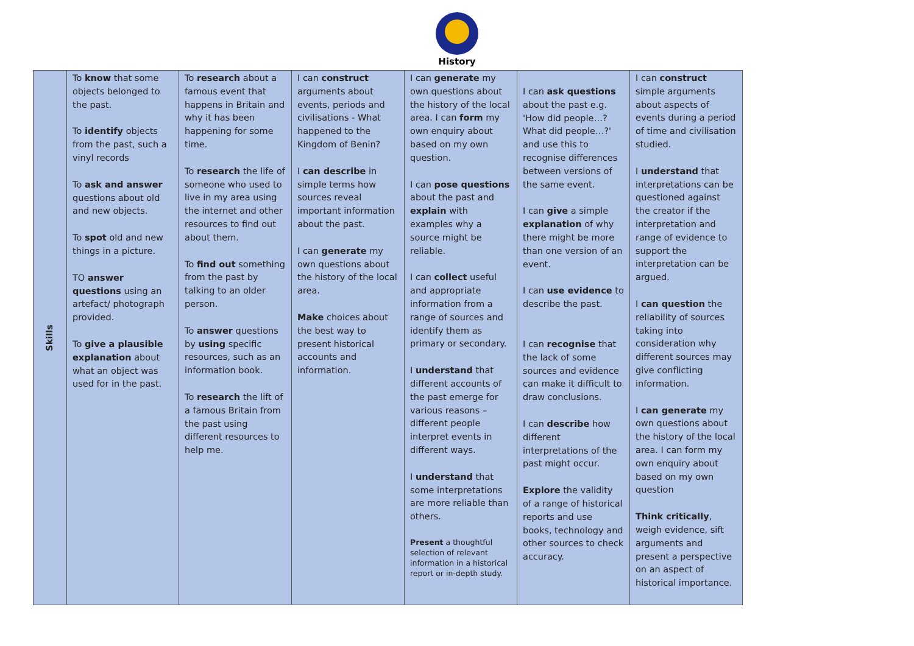History
| Skills | To know that some objects belonged to the past. To identify objects from the past, such a vinyl records To ask and answer questions about old and new objects. To spot old and new things in a picture. TO answer questions using an artefact/ photograph provided. To give a plausible explanation about what an object was used for in the past. | To research about a famous event that happens in Britain and why it has been happening for some time. To research the life of someone who used to live in my area using the internet and other resources to find out about them. To find out something from the past by talking to an older person. To answer questions by using specific resources, such as an information book. To research the lift of a famous Britain from the past using different resources to help me. | I can construct arguments about events, periods and civilisations - What happened to the Kingdom of Benin? I can describe in simple terms how sources reveal important information about the past. I can generate my own questions about the history of the local area. Make choices about the best way to present historical accounts and information. | I can generate my own questions about the history of the local area. I can form my own enquiry about based on my own question. I can pose questions about the past and explain with examples why a source might be reliable. I can collect useful and appropriate information from a range of sources and identify them as primary or secondary. I understand that different accounts of the past emerge for various reasons – different people interpret events in different ways. I understand that some interpretations are more reliable than others. Present a thoughtful selection of relevant information in a historical report or in-depth study. | I can ask questions about the past e.g. 'How did people…? What did people…?' and use this to recognise differences between versions of the same event. I can give a simple explanation of why there might be more than one version of an event. I can use evidence to describe the past. I can recognise that the lack of some sources and evidence can make it difficult to draw conclusions. I can describe how different interpretations of the past might occur. Explore the validity of a range of historical reports and use books, technology and other sources to check accuracy. | I can construct simple arguments about aspects of events during a period of time and civilisation studied. I understand that interpretations can be questioned against the creator if the interpretation and range of evidence to support the interpretation can be argued. I can question the reliability of sources taking into consideration why different sources may give conflicting information. I can generate my own questions about the history of the local area. I can form my own enquiry about based on my own question Think critically , weigh evidence, sift arguments and present a perspective on an aspect of historical importance. |